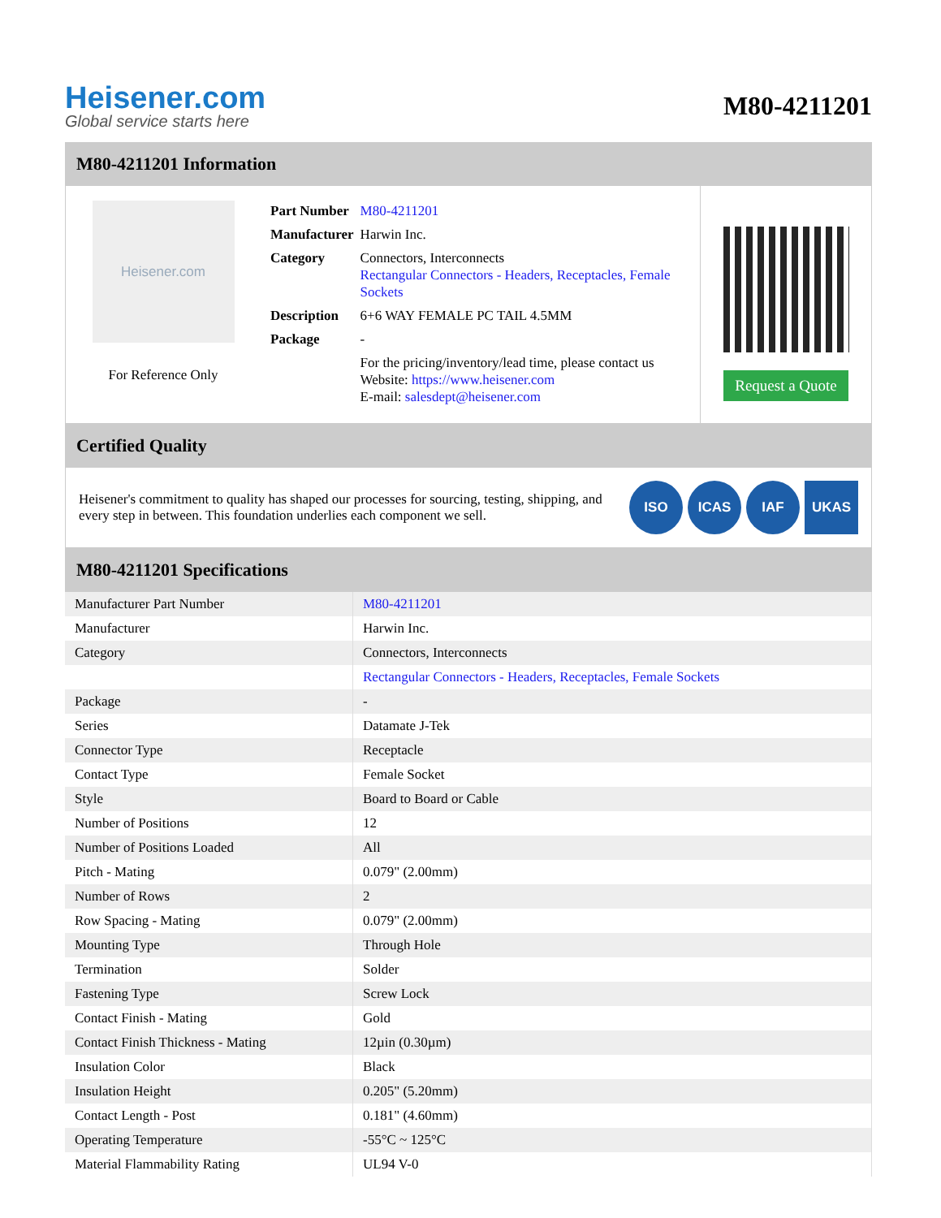Heisener.com
Global service starts here
M80-4211201
M80-4211201 Information
Heisener.com
For Reference Only
| Part Number | M80-4211201 |
| Manufacturer | Harwin Inc. |
| Category | Connectors, Interconnects Rectangular Connectors - Headers, Receptacles, Female Sockets |
| Description | 6+6 WAY FEMALE PC TAIL 4.5MM |
| Package | - |
| | For the pricing/inventory/lead time, please contact us Website: https://www.heisener.com E-mail: salesdept@heisener.com |
Request a Quote
Certified Quality
Heisener's commitment to quality has shaped our processes for sourcing, testing, shipping, and every step in between. This foundation underlies each component we sell.
ISO ICAS IAF UKAS
M80-4211201 Specifications
| Manufacturer Part Number | M80-4211201 |
| Manufacturer | Harwin Inc. |
| Category | Connectors, Interconnects |
| | Rectangular Connectors - Headers, Receptacles, Female Sockets |
| Package | - |
| Series | Datamate J-Tek |
| Connector Type | Receptacle |
| Contact Type | Female Socket |
| Style | Board to Board or Cable |
| Number of Positions | 12 |
| Number of Positions Loaded | All |
| Pitch - Mating | 0.079" (2.00mm) |
| Number of Rows | 2 |
| Row Spacing - Mating | 0.079" (2.00mm) |
| Mounting Type | Through Hole |
| Termination | Solder |
| Fastening Type | Screw Lock |
| Contact Finish - Mating | Gold |
| Contact Finish Thickness - Mating | 12µin (0.30µm) |
| Insulation Color | Black |
| Insulation Height | 0.205" (5.20mm) |
| Contact Length - Post | 0.181" (4.60mm) |
| Operating Temperature | -55°C ~ 125°C |
| Material Flammability Rating | UL94 V-0 |